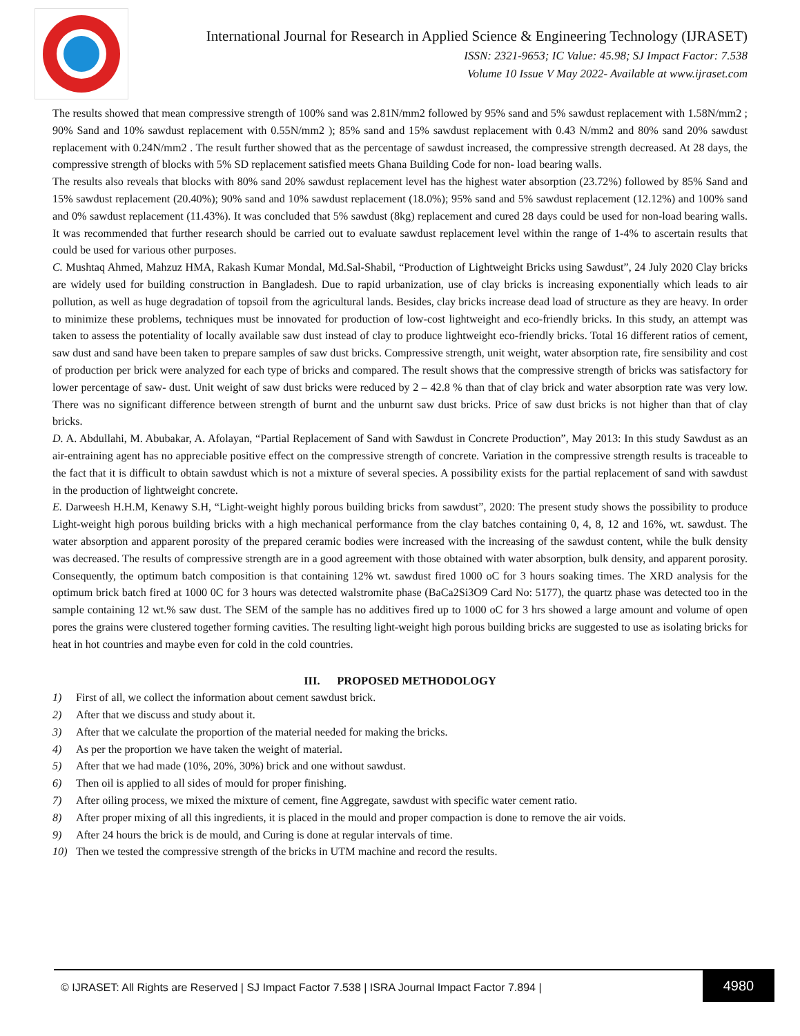International Journal for Research in Applied Science & Engineering Technology (IJRASET)
ISSN: 2321-9653; IC Value: 45.98; SJ Impact Factor: 7.538
Volume 10 Issue V May 2022- Available at www.ijraset.com
The results showed that mean compressive strength of 100% sand was 2.81N/mm2 followed by 95% sand and 5% sawdust replacement with 1.58N/mm2 ; 90% Sand and 10% sawdust replacement with 0.55N/mm2 ); 85% sand and 15% sawdust replacement with 0.43 N/mm2 and 80% sand 20% sawdust replacement with 0.24N/mm2 . The result further showed that as the percentage of sawdust increased, the compressive strength decreased. At 28 days, the compressive strength of blocks with 5% SD replacement satisfied meets Ghana Building Code for non- load bearing walls.
The results also reveals that blocks with 80% sand 20% sawdust replacement level has the highest water absorption (23.72%) followed by 85% Sand and 15% sawdust replacement (20.40%); 90% sand and 10% sawdust replacement (18.0%); 95% sand and 5% sawdust replacement (12.12%) and 100% sand and 0% sawdust replacement (11.43%). It was concluded that 5% sawdust (8kg) replacement and cured 28 days could be used for non-load bearing walls. It was recommended that further research should be carried out to evaluate sawdust replacement level within the range of 1-4% to ascertain results that could be used for various other purposes.
C. Mushtaq Ahmed, Mahzuz HMA, Rakash Kumar Mondal, Md.Sal-Shabil, “Production of Lightweight Bricks using Sawdust”, 24 July 2020 Clay bricks are widely used for building construction in Bangladesh. Due to rapid urbanization, use of clay bricks is increasing exponentially which leads to air pollution, as well as huge degradation of topsoil from the agricultural lands. Besides, clay bricks increase dead load of structure as they are heavy. In order to minimize these problems, techniques must be innovated for production of low-cost lightweight and eco-friendly bricks. In this study, an attempt was taken to assess the potentiality of locally available saw dust instead of clay to produce lightweight eco-friendly bricks. Total 16 different ratios of cement, saw dust and sand have been taken to prepare samples of saw dust bricks. Compressive strength, unit weight, water absorption rate, fire sensibility and cost of production per brick were analyzed for each type of bricks and compared. The result shows that the compressive strength of bricks was satisfactory for lower percentage of saw- dust. Unit weight of saw dust bricks were reduced by 2 – 42.8 % than that of clay brick and water absorption rate was very low. There was no significant difference between strength of burnt and the unburnt saw dust bricks. Price of saw dust bricks is not higher than that of clay bricks.
D. A. Abdullahi, M. Abubakar, A. Afolayan, “Partial Replacement of Sand with Sawdust in Concrete Production”, May 2013: In this study Sawdust as an air-entraining agent has no appreciable positive effect on the compressive strength of concrete. Variation in the compressive strength results is traceable to the fact that it is difficult to obtain sawdust which is not a mixture of several species. A possibility exists for the partial replacement of sand with sawdust in the production of lightweight concrete.
E. Darweesh H.H.M, Kenawy S.H, “Light-weight highly porous building bricks from sawdust”, 2020: The present study shows the possibility to produce Light-weight high porous building bricks with a high mechanical performance from the clay batches containing 0, 4, 8, 12 and 16%, wt. sawdust. The water absorption and apparent porosity of the prepared ceramic bodies were increased with the increasing of the sawdust content, while the bulk density was decreased. The results of compressive strength are in a good agreement with those obtained with water absorption, bulk density, and apparent porosity. Consequently, the optimum batch composition is that containing 12% wt. sawdust fired 1000 oC for 3 hours soaking times. The XRD analysis for the optimum brick batch fired at 1000 0C for 3 hours was detected walstromite phase (BaCa2Si3O9 Card No: 5177), the quartz phase was detected too in the sample containing 12 wt.% saw dust. The SEM of the sample has no additives fired up to 1000 oC for 3 hrs showed a large amount and volume of open pores the grains were clustered together forming cavities. The resulting light-weight high porous building bricks are suggested to use as isolating bricks for heat in hot countries and maybe even for cold in the cold countries.
III. PROPOSED METHODOLOGY
1) First of all, we collect the information about cement sawdust brick.
2) After that we discuss and study about it.
3) After that we calculate the proportion of the material needed for making the bricks.
4) As per the proportion we have taken the weight of material.
5) After that we had made (10%, 20%, 30%) brick and one without sawdust.
6) Then oil is applied to all sides of mould for proper finishing.
7) After oiling process, we mixed the mixture of cement, fine Aggregate, sawdust with specific water cement ratio.
8) After proper mixing of all this ingredients, it is placed in the mould and proper compaction is done to remove the air voids.
9) After 24 hours the brick is de mould, and Curing is done at regular intervals of time.
10) Then we tested the compressive strength of the bricks in UTM machine and record the results.
© IJRASET: All Rights are Reserved | SJ Impact Factor 7.538 | ISRA Journal Impact Factor 7.894 |
4980